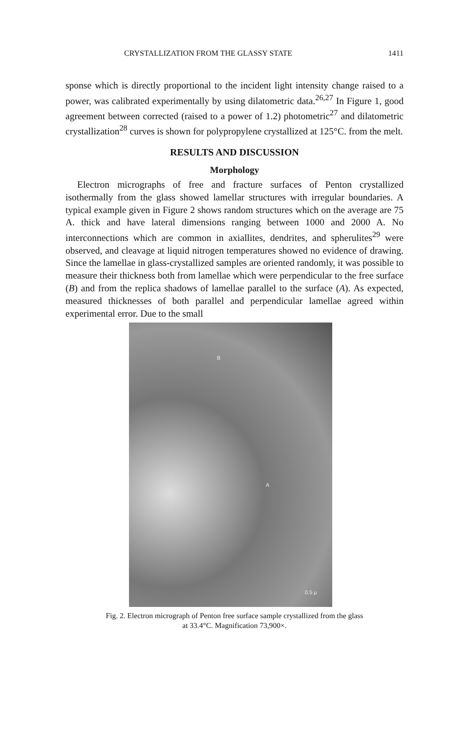CRYSTALLIZATION FROM THE GLASSY STATE 1411
sponse which is directly proportional to the incident light intensity change raised to a power, was calibrated experimentally by using dilatometric data.<sup>26,27</sup> In Figure 1, good agreement between corrected (raised to a power of 1.2) photometric<sup>27</sup> and dilatometric crystallization<sup>28</sup> curves is shown for polypropylene crystallized at 125°C. from the melt.
RESULTS AND DISCUSSION
Morphology
Electron micrographs of free and fracture surfaces of Penton crystallized isothermally from the glass showed lamellar structures with irregular boundaries. A typical example given in Figure 2 shows random structures which on the average are 75 A. thick and have lateral dimensions ranging between 1000 and 2000 A. No interconnections which are common in axiallites, dendrites, and spherulites<sup>29</sup> were observed, and cleavage at liquid nitrogen temperatures showed no evidence of drawing. Since the lamellae in glass-crystallized samples are oriented randomly, it was possible to measure their thickness both from lamellae which were perpendicular to the free surface (B) and from the replica shadows of lamellae parallel to the surface (A). As expected, measured thicknesses of both parallel and perpendicular lamellae agreed within experimental error. Due to the small
B
A
0.5 μ
Fig. 2. Electron micrograph of Penton free surface sample crystallized from the glass
at 33.4°C. Magnification 73,900×.